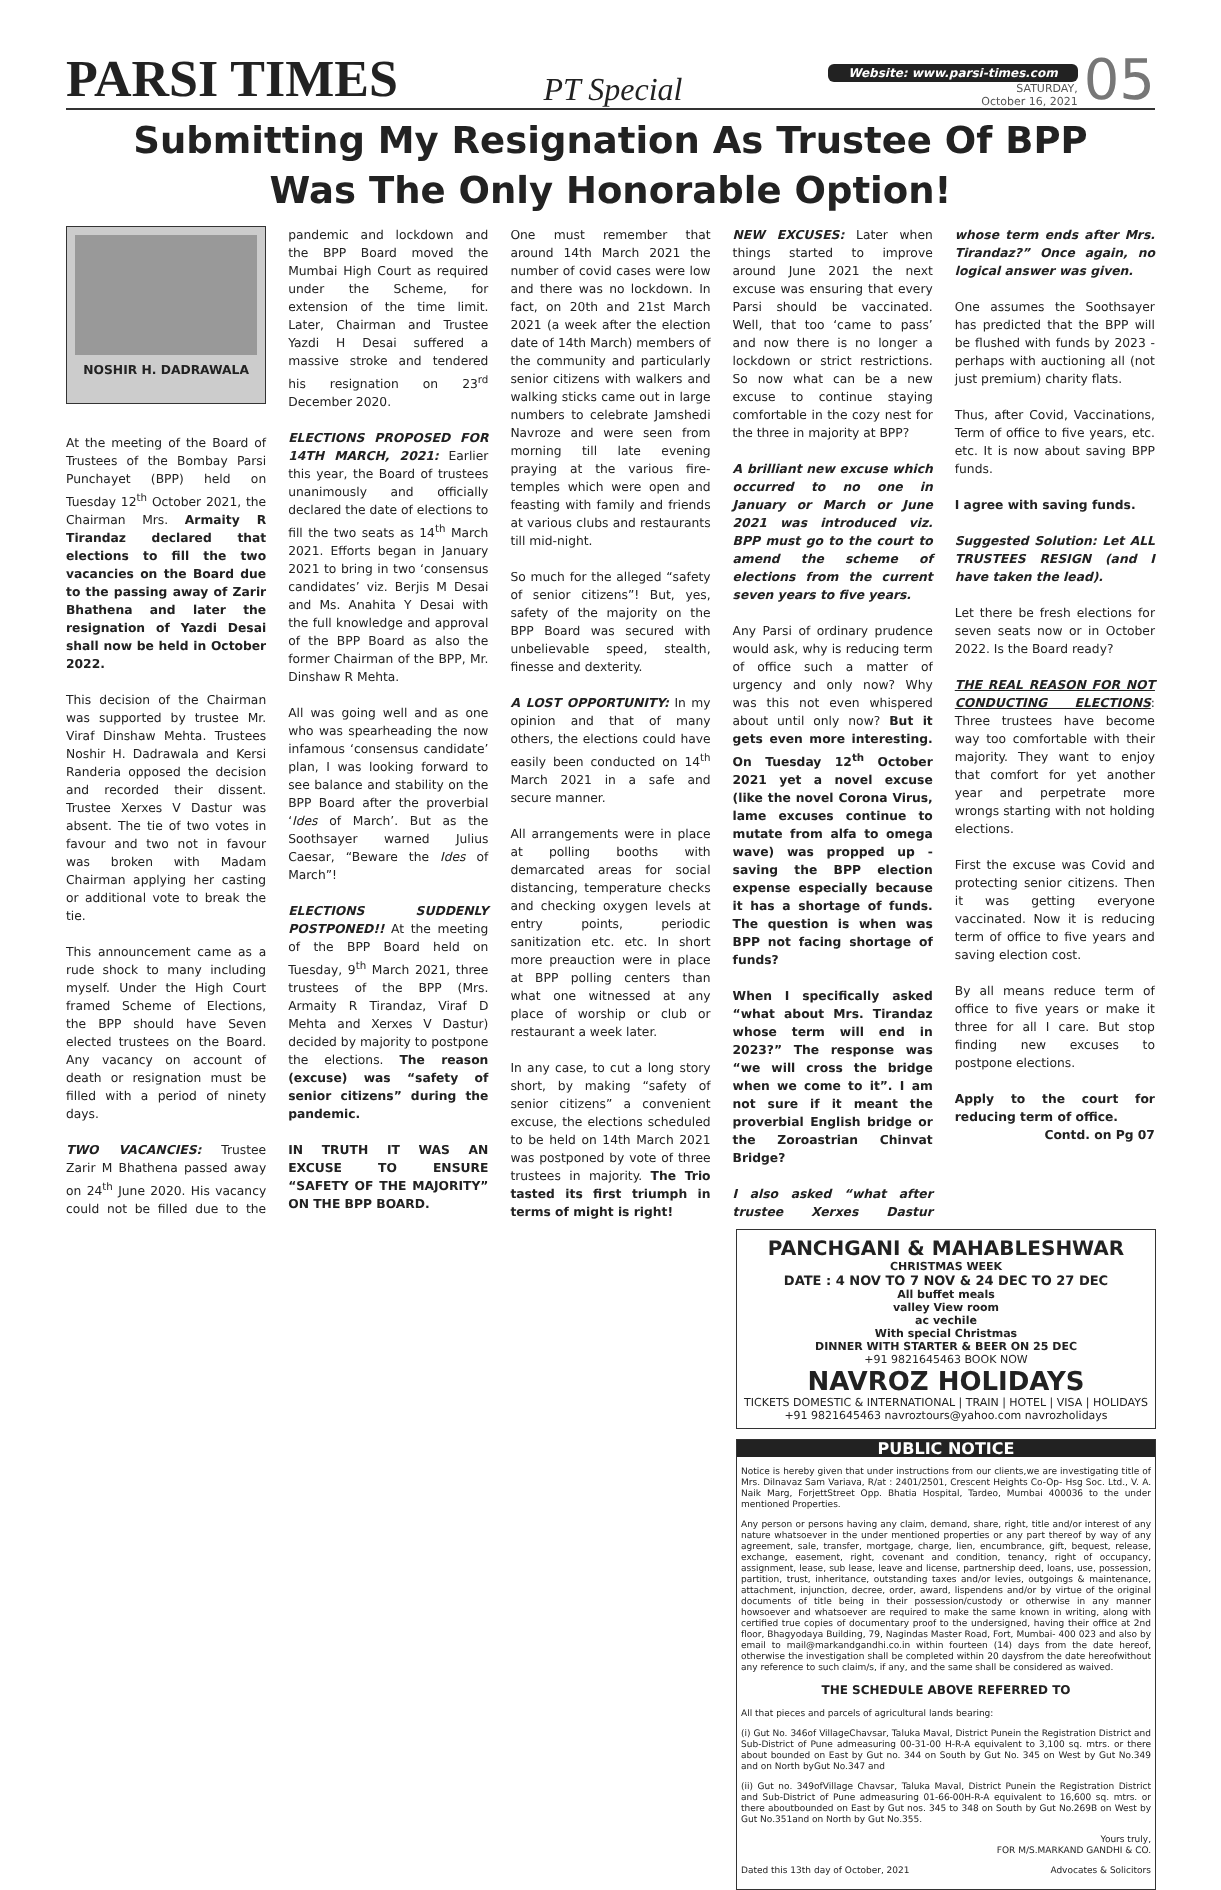PARSI TIMES
PT Special
Website: www.parsi-times.com
SATURDAY,
October 16, 2021
05
Submitting My Resignation As Trustee Of BPP
Was The Only Honorable Option!
NOSHIR H. DADRAWALA
At the meeting of the Board of Trustees of the Bombay Parsi Punchayet (BPP) held on Tuesday 12<sup>th</sup> October 2021, the Chairman Mrs. Armaity R Tirandaz declared that elections to fill the two vacancies on the Board due to the passing away of Zarir Bhathena and later the resignation of Yazdi Desai shall now be held in October 2022.
This decision of the Chairman was supported by trustee Mr. Viraf Dinshaw Mehta. Trustees Noshir H. Dadrawala and Kersi Randeria opposed the decision and recorded their dissent. Trustee Xerxes V Dastur was absent. The tie of two votes in favour and two not in favour was broken with Madam Chairman applying her casting or additional vote to break the tie.
This announcement came as a rude shock to many including myself. Under the High Court framed Scheme of Elections, the BPP should have Seven elected trustees on the Board. Any vacancy on account of death or resignation must be filled with a period of ninety days.
TWO VACANCIES: Trustee Zarir M Bhathena passed away on 24<sup>th</sup> June 2020. His vacancy could not be filled due to the pandemic and lockdown and the BPP Board moved the Mumbai High Court as required under the Scheme, for extension of the time limit. Later, Chairman and Trustee Yazdi H Desai suffered a massive stroke and tendered his resignation on 23<sup>rd</sup> December 2020.
ELECTIONS PROPOSED FOR 14TH MARCH, 2021: Earlier this year, the Board of trustees unanimously and officially declared the date of elections to fill the two seats as 14<sup>th</sup> March 2021. Efforts began in January 2021 to bring in two ‘consensus candidates’ viz. Berjis M Desai and Ms. Anahita Y Desai with the full knowledge and approval of the BPP Board as also the former Chairman of the BPP, Mr. Dinshaw R Mehta.
All was going well and as one who was spearheading the now infamous ‘consensus candidate’ plan, I was looking forward to see balance and stability on the BPP Board after the proverbial ‘Ides of March’. But as the Soothsayer warned Julius Caesar, “Beware the Ides of March”!
ELECTIONS SUDDENLY POSTPONED!! At the meeting of the BPP Board held on Tuesday, 9<sup>th</sup> March 2021, three trustees of the BPP (Mrs. Armaity R Tirandaz, Viraf D Mehta and Xerxes V Dastur) decided by majority to postpone the elections. The reason (excuse) was “safety of senior citizens” during the pandemic.
IN TRUTH IT WAS AN EXCUSE TO ENSURE “SAFETY OF THE MAJORITY” ON THE BPP BOARD.
One must remember that around 14th March 2021 the number of covid cases were low and there was no lockdown. In fact, on 20th and 21st March 2021 (a week after the election date of 14th March) members of the community and particularly senior citizens with walkers and walking sticks came out in large numbers to celebrate Jamshedi Navroze and were seen from morning till late evening praying at the various fire-temples which were open and feasting with family and friends at various clubs and restaurants till mid-night.
So much for the alleged “safety of senior citizens”! But, yes, safety of the majority on the BPP Board was secured with unbelievable speed, stealth, finesse and dexterity.
A LOST OPPORTUNITY: In my opinion and that of many others, the elections could have easily been conducted on 14<sup>th</sup> March 2021 in a safe and secure manner.
All arrangements were in place at polling booths with demarcated areas for social distancing, temperature checks and checking oxygen levels at entry points, periodic sanitization etc. etc. In short more preauction were in place at BPP polling centers than what one witnessed at any place of worship or club or restaurant a week later.
In any case, to cut a long story short, by making “safety of senior citizens” a convenient excuse, the elections scheduled to be held on 14th March 2021 was postponed by vote of three trustees in majority. The Trio tasted its first triumph in terms of might is right!
NEW EXCUSES: Later when things started to improve around June 2021 the next excuse was ensuring that every Parsi should be vaccinated. Well, that too ‘came to pass’ and now there is no longer a lockdown or strict restrictions. So now what can be a new excuse to continue staying comfortable in the cozy nest for the three in majority at BPP?
A brilliant new excuse which occurred to no one in January or March or June 2021 was introduced viz. BPP must go to the court to amend the scheme of elections from the current seven years to five years.
Any Parsi of ordinary prudence would ask, why is reducing term of office such a matter of urgency and only now? Why was this not even whispered about until only now? But it gets even more interesting. On Tuesday 12<sup>th</sup> October 2021 yet a novel excuse (like the novel Corona Virus, lame excuses continue to mutate from alfa to omega wave) was propped up - saving the BPP election expense especially because it has a shortage of funds. The question is when was BPP not facing shortage of funds?
When I specifically asked “what about Mrs. Tirandaz whose term will end in 2023?” The response was “we will cross the bridge when we come to it”. I am not sure if it meant the proverbial English bridge or the Zoroastrian Chinvat Bridge?
I also asked “what after trustee Xerxes Dastur whose term ends after Mrs. Tirandaz?” Once again, no logical answer was given.
One assumes the Soothsayer has predicted that the BPP will be flushed with funds by 2023 - perhaps with auctioning all (not just premium) charity flats.
Thus, after Covid, Vaccinations, Term of office to five years, etc. etc. It is now about saving BPP funds.
I agree with saving funds.
Suggested Solution: Let ALL TRUSTEES RESIGN (and I have taken the lead).
Let there be fresh elections for seven seats now or in October 2022. Is the Board ready?
THE REAL REASON FOR NOT CONDUCTING ELECTIONS: Three trustees have become way too comfortable with their majority. They want to enjoy that comfort for yet another year and perpetrate more wrongs starting with not holding elections.
First the excuse was Covid and protecting senior citizens. Then it was getting everyone vaccinated. Now it is reducing term of office to five years and saving election cost.
By all means reduce term of office to five years or make it three for all I care. But stop finding new excuses to postpone elections.
Apply to the court for reducing term of office.
Contd. on Pg 07
PANCHGANI & MAHABLESHWAR
CHRISTMAS WEEK
DATE : 4 NOV TO 7 NOV & 24 DEC TO 27 DEC
All buffet meals
valley View room
ac vechile
With special Christmas
DINNER WITH STARTER & BEER ON 25 DEC
+91 9821645463 BOOK NOW
NAVROZ HOLIDAYS
TICKETS DOMESTIC & INTERNATIONAL | TRAIN | HOTEL | VISA | HOLIDAYS
+91 9821645463 navroztours@yahoo.com navrozholidays
PUBLIC NOTICE
Notice is hereby given that under instructions from our clients,we are investigating title of Mrs. Dilnavaz Sam Variava, R/at : 2401/2501, Crescent Heights Co-Op- Hsg Soc. Ltd., V. A. Naik Marg, ForjettStreet Opp. Bhatia Hospital, Tardeo, Mumbai 400036 to the under mentioned Properties.
Any person or persons having any claim, demand, share, right, title and/or interest of any nature whatsoever in the under mentioned properties or any part thereof by way of any agreement, sale, transfer, mortgage, charge, lien, encumbrance, gift, bequest, release, exchange, easement, right, covenant and condition, tenancy, right of occupancy, assignment, lease, sub lease, leave and license, partnership deed, loans, use, possession, partition, trust, inheritance, outstanding taxes and/or levies, outgoings & maintenance, attachment, injunction, decree, order, award, lispendens and/or by virtue of the original documents of title being in their possession/custody or otherwise in any manner howsoever and whatsoever are required to make the same known in writing, along with certified true copies of documentary proof to the undersigned, having their office at 2nd floor, Bhagyodaya Building, 79, Nagindas Master Road, Fort, Mumbai- 400 023 and also by email to mail@markandgandhi.co.in within fourteen (14) days from the date hereof, otherwise the investigation shall be completed within 20 daysfrom the date hereofwithout any reference to such claim/s, if any, and the same shall be considered as waived.
THE SCHEDULE ABOVE REFERRED TO
All that pieces and parcels of agricultural lands bearing:
(i) Gut No. 346of VillageChavsar, Taluka Maval, District Punein the Registration District and Sub-District of Pune admeasuring 00-31-00 H-R-A equivalent to 3,100 sq. mtrs. or there about bounded on East by Gut no. 344 on South by Gut No. 345 on West by Gut No.349 and on North byGut No.347 and
(ii) Gut no. 349ofVillage Chavsar, Taluka Maval, District Punein the Registration District and Sub-District of Pune admeasuring 01-66-00H-R-A equivalent to 16,600 sq. mtrs. or there aboutbounded on East by Gut nos. 345 to 348 on South by Gut No.269B on West by Gut No.351and on North by Gut No.355.
Yours truly,
FOR M/S.MARKAND GANDHI & CO.
Dated this 13th day of October, 2021 Advocates & Solicitors